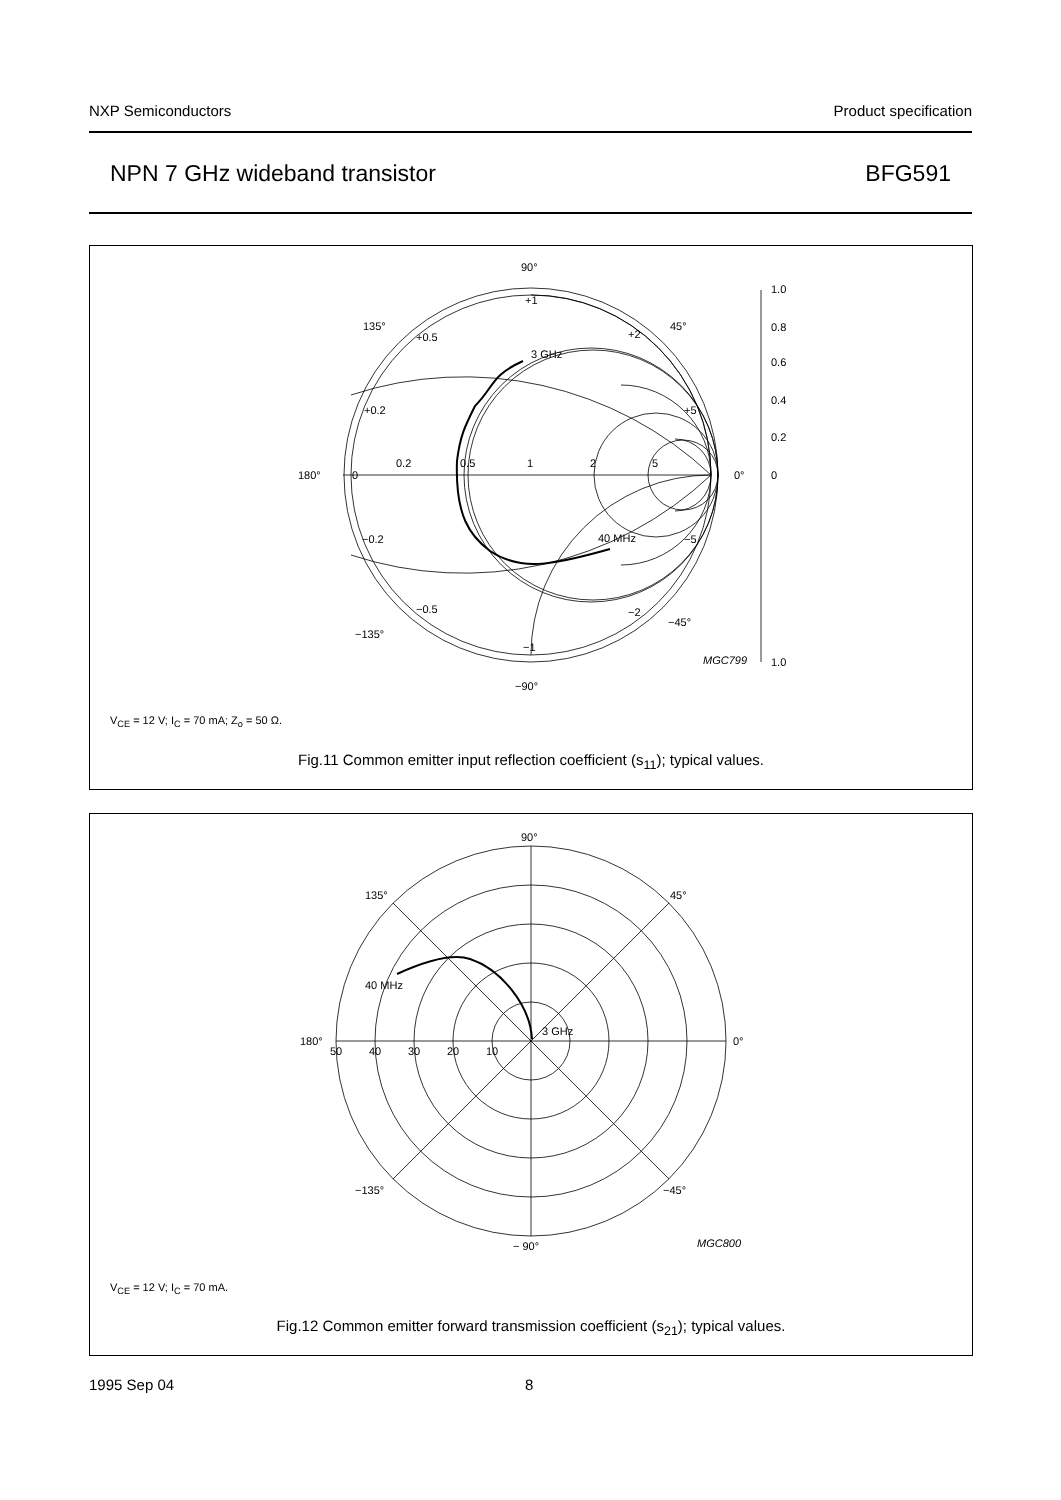NXP Semiconductors Product specification
NPN 7 GHz wideband transistor BFG591
90°
135°
45°
180°
0°
−135°
−45°
−90°
+1
+0.5
+2
+0.2
+5
0
0.2
0.5
1
2
5
−0.2
−5
−0.5
−2
−1
3 GHz
40 MHz
1.0
0.8
0.6
0.4
0.2
0
1.0
MGC799
V<sub>CE</sub> = 12 V; I<sub>C</sub> = 70 mA; Z<sub>o</sub> = 50 Ω.
Fig.11 Common emitter input reflection coefficient (s<sub>11</sub>); typical values.
90°
135°
45°
180°
0°
−135°
−45°
− 90°
50
40
30
20
10
40 MHz
3 GHz
MGC800
V<sub>CE</sub> = 12 V; I<sub>C</sub> = 70 mA.
Fig.12 Common emitter forward transmission coefficient (s<sub>21</sub>); typical values.
1995 Sep 04 8